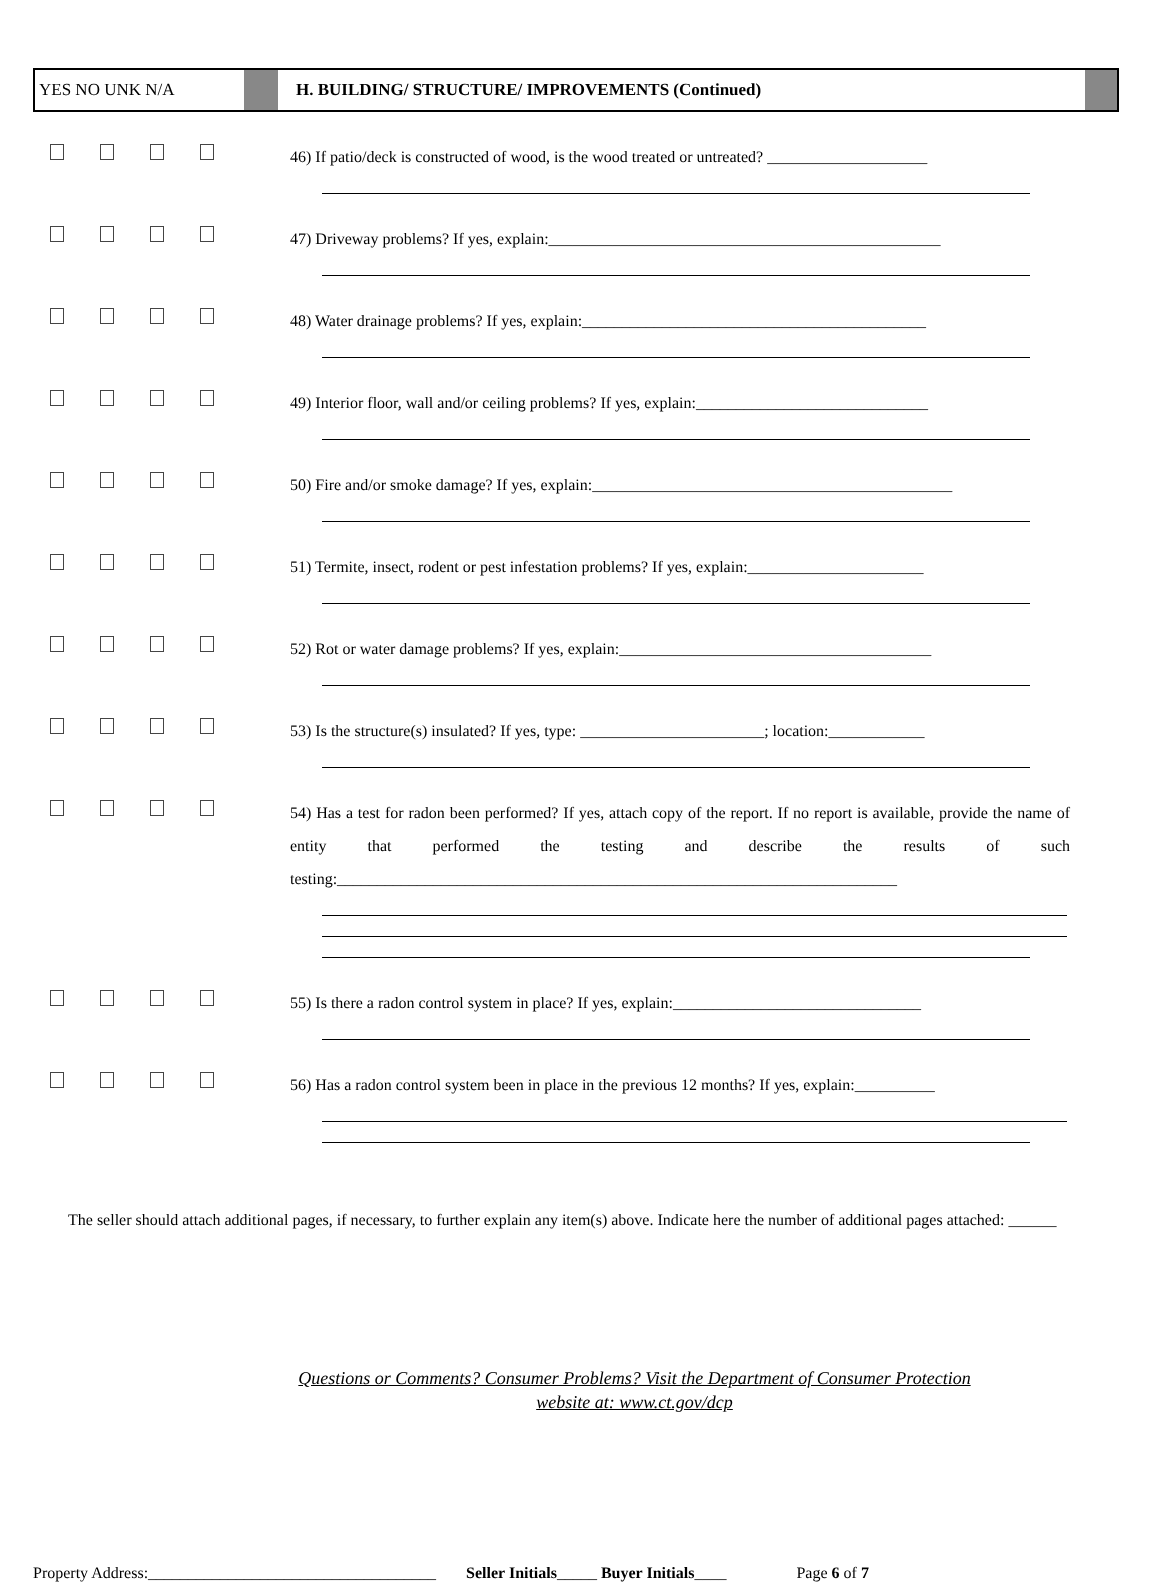YES NO UNK N/A
H. BUILDING/ STRUCTURE/ IMPROVEMENTS (Continued)
46) If patio/deck is constructed of wood, is the wood treated or untreated? ____________________
47) Driveway problems? If yes, explain:_________________________________________________
48) Water drainage problems? If yes, explain:___________________________________________
49) Interior floor, wall and/or ceiling problems? If yes, explain:_____________________________
50) Fire and/or smoke damage? If yes, explain:_____________________________________________
51) Termite, insect, rodent or pest infestation problems? If yes, explain:______________________
52) Rot or water damage problems? If yes, explain:_______________________________________
53) Is the structure(s) insulated? If yes, type: _______________________; location:____________
54) Has a test for radon been performed? If yes, attach copy of the report. If no report is available, provide the name of entity that performed the testing and describe the results of such testing:______________________________________________________________________
55) Is there a radon control system in place? If yes, explain:_______________________________
56) Has a radon control system been in place in the previous 12 months? If yes, explain:__________
The seller should attach additional pages, if necessary, to further explain any item(s) above. Indicate here the number of additional pages attached: ______
Questions or Comments? Consumer Problems? Visit the Department of Consumer Protection
website at: www.ct.gov/dcp
Property Address:____________________________________ Seller Initials_____ Buyer Initials____ Page 6 of 7